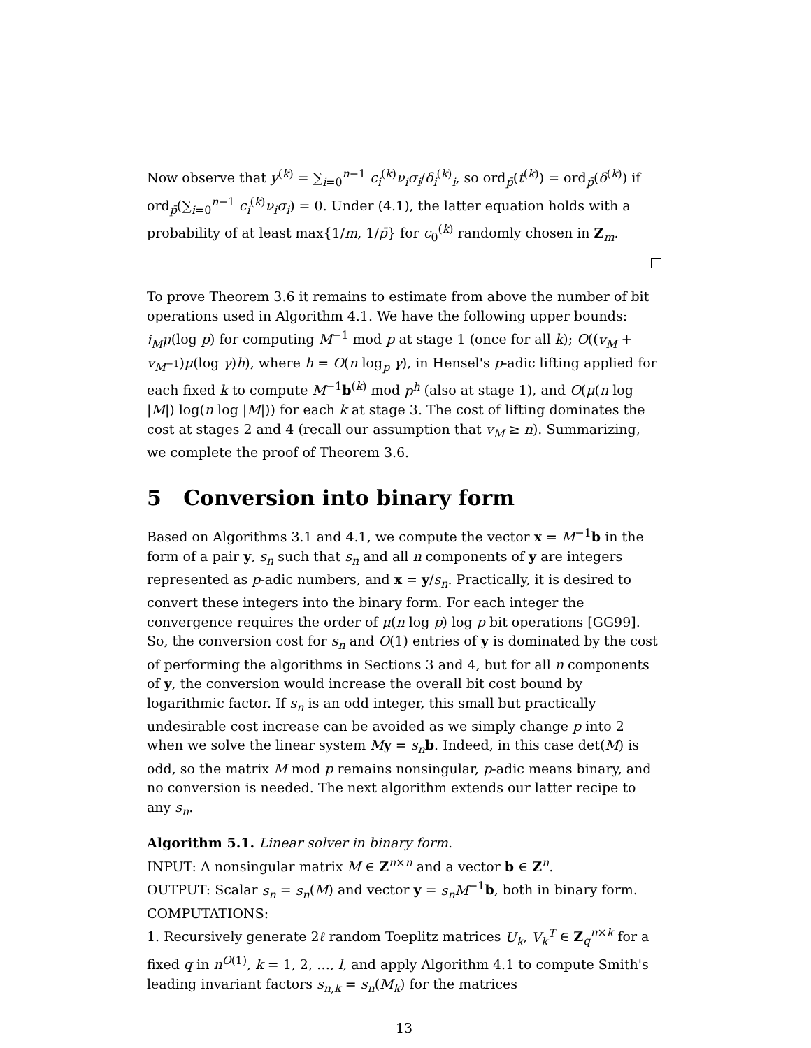Now observe that y<sup>(k)</sup> = ∑<sub>i=0</sub><sup>n−1</sup> c<sub>i</sub><sup>(k)</sup>ν<sub>i</sub>σ<sub>i</sub>/δ<sub>i</sub><sup>(k)</sup><sub>i</sub>, so ord<sub>p̄</sub>(t<sup>(k)</sup>) = ord<sub>p̄</sub>(δ<sup>(k)</sup>) if ord<sub>p̄</sub>(∑<sub>i=0</sub><sup>n−1</sup> c<sub>i</sub><sup>(k)</sup>ν<sub>i</sub>σ<sub>i</sub>) = 0. Under (4.1), the latter equation holds with a probability of at least max{1/m, 1/p̄} for c<sub>0</sub><sup>(k)</sup> randomly chosen in Z<sub>m</sub>.
To prove Theorem 3.6 it remains to estimate from above the number of bit operations used in Algorithm 4.1. We have the following upper bounds: i<sub>M</sub>μ(log p) for computing M<sup>−1</sup> mod p at stage 1 (once for all k); O((v<sub>M</sub> + v<sub>M<sup>−1</sup></sub>)μ(log γ)h), where h = O(n log<sub>p</sub> γ), in Hensel's p-adic lifting applied for each fixed k to compute M<sup>−1</sup>b<sup>(k)</sup> mod p<sup>h</sup> (also at stage 1), and O(μ(n log |M|) log(n log |M|)) for each k at stage 3. The cost of lifting dominates the cost at stages 2 and 4 (recall our assumption that v<sub>M</sub> ≥ n). Summarizing, we complete the proof of Theorem 3.6.
5 Conversion into binary form
Based on Algorithms 3.1 and 4.1, we compute the vector x = M<sup>−1</sup>b in the form of a pair y, s<sub>n</sub> such that s<sub>n</sub> and all n components of y are integers represented as p-adic numbers, and x = y/s<sub>n</sub>. Practically, it is desired to convert these integers into the binary form. For each integer the convergence requires the order of μ(n log p) log p bit operations [GG99]. So, the conversion cost for s<sub>n</sub> and O(1) entries of y is dominated by the cost of performing the algorithms in Sections 3 and 4, but for all n components of y, the conversion would increase the overall bit cost bound by logarithmic factor. If s<sub>n</sub> is an odd integer, this small but practically undesirable cost increase can be avoided as we simply change p into 2 when we solve the linear system My = s<sub>n</sub> b. Indeed, in this case det(M) is odd, so the matrix M mod p remains nonsingular, p-adic means binary, and no conversion is needed. The next algorithm extends our latter recipe to any s<sub>n</sub>.
Algorithm 5.1. Linear solver in binary form.
INPUT: A nonsingular matrix M ∈ Z<sup>n×n</sup> and a vector b ∈ Z<sup>n</sup>.
OUTPUT: Scalar s<sub>n</sub> = s<sub>n</sub>(M) and vector y = s<sub>n</sub>M<sup>−1</sup>b, both in binary form.
COMPUTATIONS:
1. Recursively generate 2ℓ random Toeplitz matrices U<sub>k</sub>, V<sub>k</sub><sup>T</sup> ∈ Z<sub>q</sub><sup>n×k</sup> for a fixed q in n<sup>O(1)</sup>, k = 1, 2, …, l, and apply Algorithm 4.1 to compute Smith's leading invariant factors s<sub>n,k</sub> = s<sub>n</sub>(M<sub>k</sub>) for the matrices
13